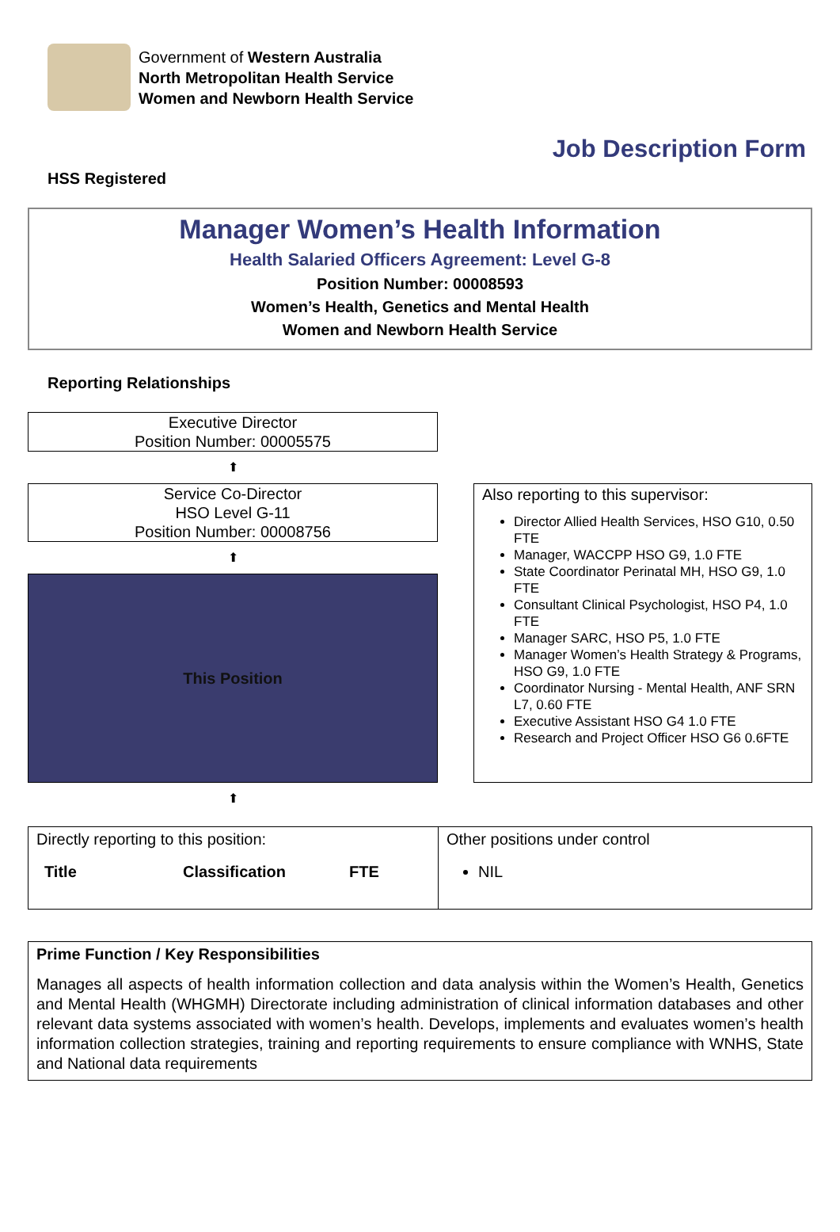Government of Western Australia
North Metropolitan Health Service
Women and Newborn Health Service
Job Description Form
HSS Registered
Manager Women’s Health Information
Health Salaried Officers Agreement: Level G-8
Position Number: 00008593
Women’s Health, Genetics and Mental Health
Women and Newborn Health Service
Reporting Relationships
Executive Director
Position Number: 00005575
⬆
Service Co-Director
HSO Level G-11
Position Number: 00008756
⬆
This Position
⬆
Also reporting to this supervisor:
Director Allied Health Services, HSO G10, 0.50 FTE
Manager, WACCPP HSO G9, 1.0 FTE
State Coordinator Perinatal MH, HSO G9, 1.0 FTE
Consultant Clinical Psychologist, HSO P4, 1.0 FTE
Manager SARC, HSO P5, 1.0 FTE
Manager Women’s Health Strategy & Programs, HSO G9, 1.0 FTE
Coordinator Nursing - Mental Health, ANF SRN L7, 0.60 FTE
Executive Assistant HSO G4 1.0 FTE
Research and Project Officer HSO G6 0.6FTE
| Directly reporting to this position: Title Classification FTE | Other positions under control NIL |
Prime Function / Key Responsibilities
Manages all aspects of health information collection and data analysis within the Women’s Health, Genetics and Mental Health (WHGMH) Directorate including administration of clinical information databases and other relevant data systems associated with women’s health. Develops, implements and evaluates women’s health information collection strategies, training and reporting requirements to ensure compliance with WNHS, State and National data requirements